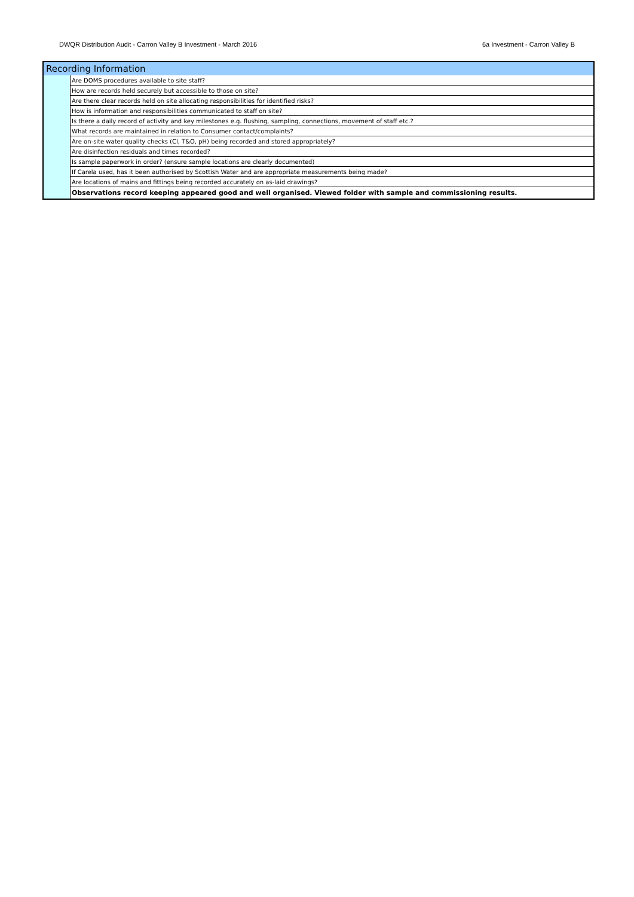DWQR Distribution Audit - Carron Valley B Investment - March 2016 6a Investment - Carron Valley B
| Recording Information | |
| --- | --- |
| | Are DOMS procedures available to site staff? |
| | How are records held securely but accessible to those on site? |
| | Are there clear records held on site allocating responsibilities for identified risks? |
| | How is information and responsibilities communicated to staff on site? |
| | Is there a daily record of activity and key milestones e.g. flushing, sampling, connections, movement of staff etc.? |
| | What records are maintained in relation to Consumer contact/complaints? |
| | Are on-site water quality checks (Cl, T&O, pH) being recorded and stored appropriately? |
| | Are disinfection residuals and times recorded? |
| | Is sample paperwork in order? (ensure sample locations are clearly documented) |
| | If Carela used, has it been authorised by Scottish Water and are appropriate measurements being made? |
| | Are locations of mains and fittings being recorded accurately on as-laid drawings? |
| | Observations record keeping appeared good and well organised. Viewed folder with sample and commissioning results. |